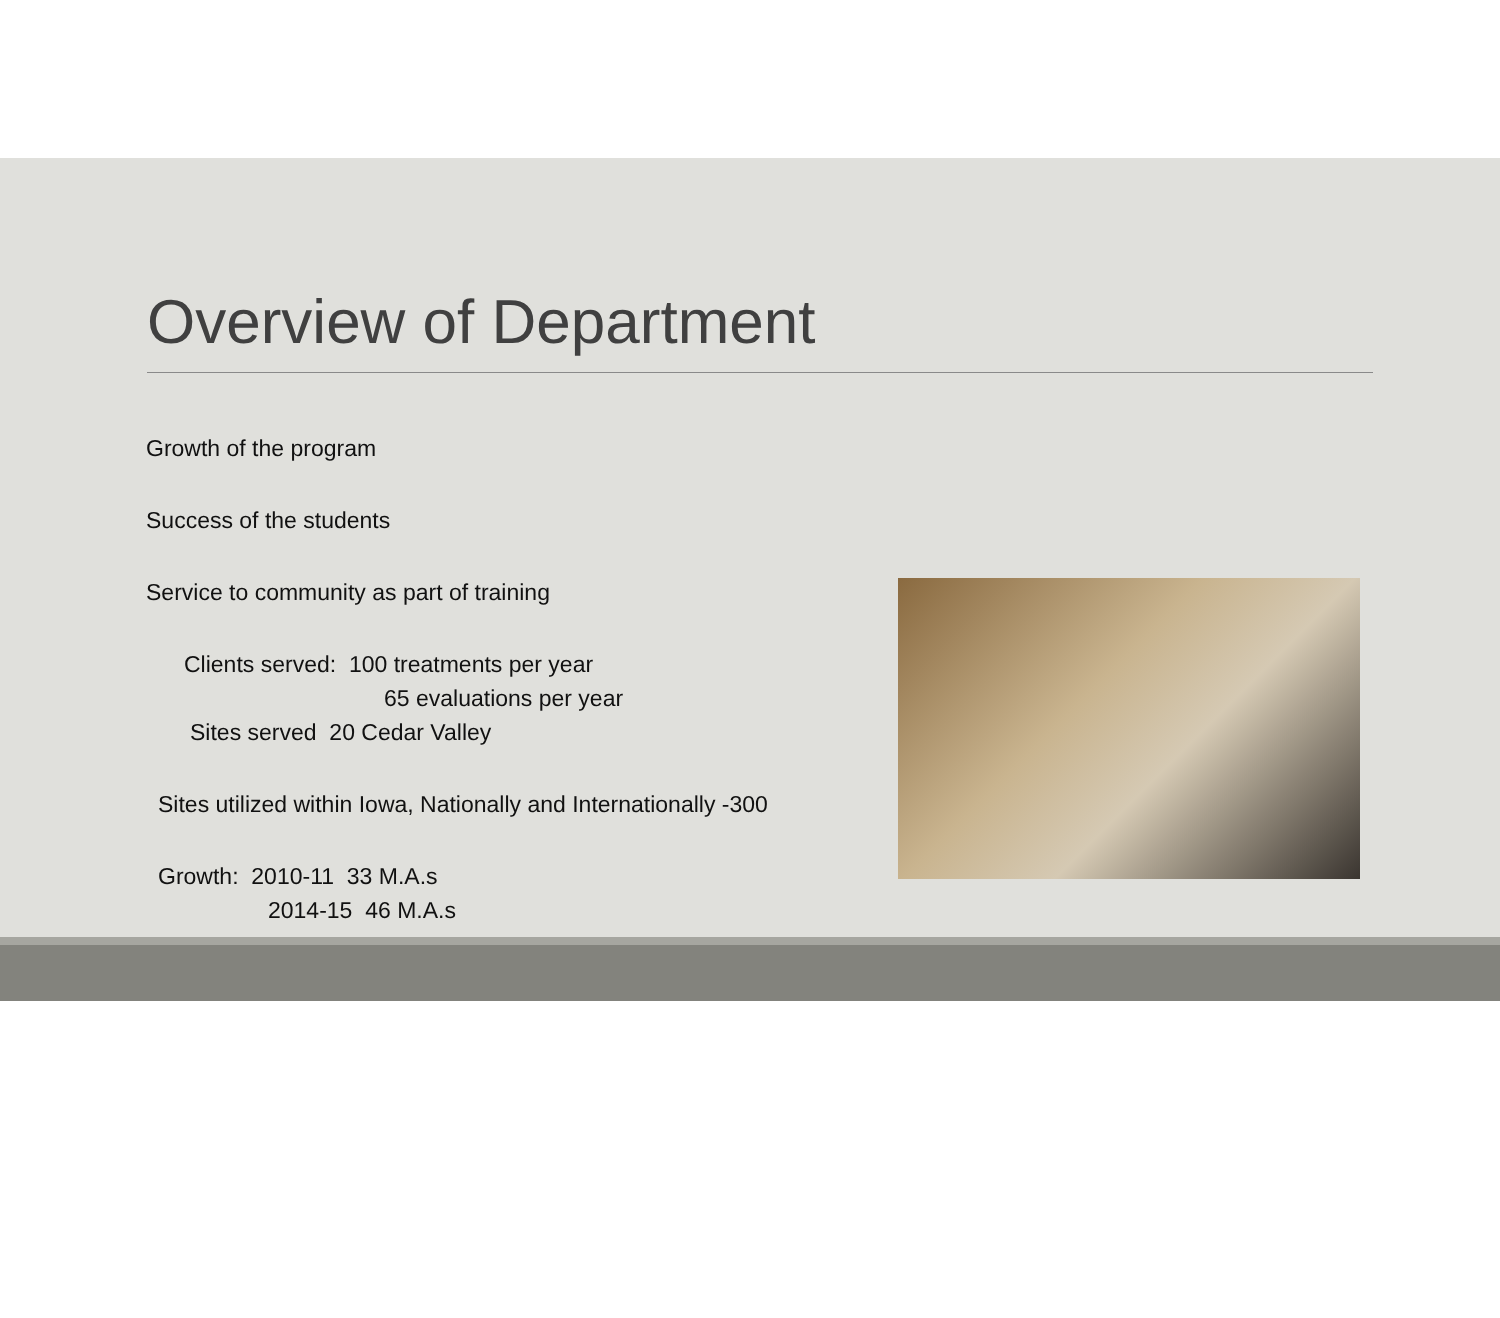Overview of Department
Growth of the program
Success of the students
Service to community as part of training
Clients served: 100 treatments per year
65 evaluations per year
Sites served 20 Cedar Valley
Sites utilized within Iowa, Nationally and Internationally -300
Growth: 2010-11 33 M.A.s
2014-15 46 M.A.s